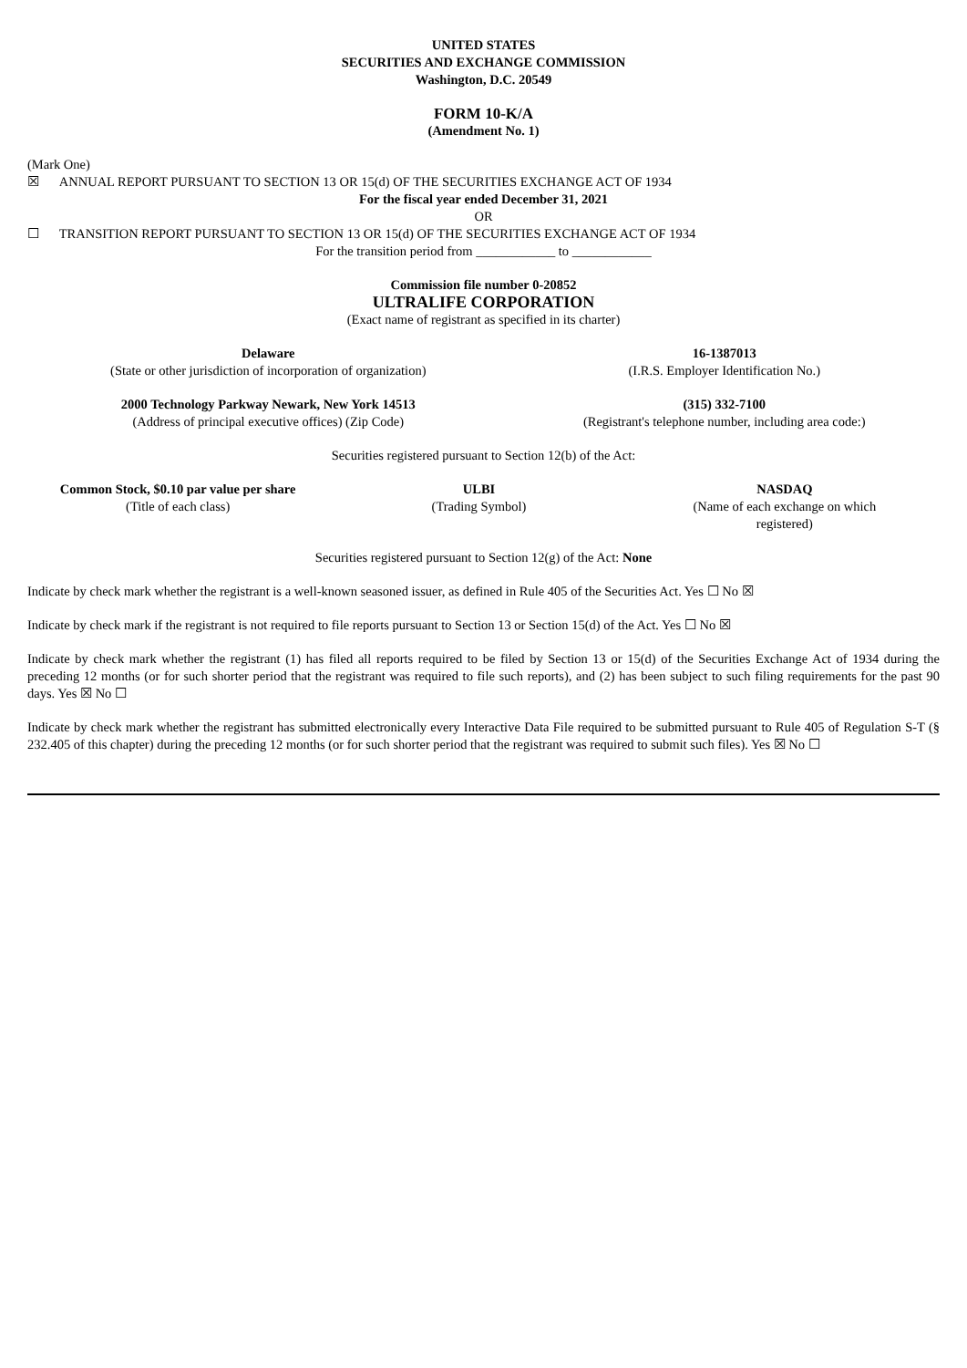UNITED STATES
SECURITIES AND EXCHANGE COMMISSION
Washington, D.C. 20549
FORM 10-K/A
(Amendment No. 1)
(Mark One)
☒ ANNUAL REPORT PURSUANT TO SECTION 13 OR 15(d) OF THE SECURITIES EXCHANGE ACT OF 1934
For the fiscal year ended December 31, 2021
OR
☐ TRANSITION REPORT PURSUANT TO SECTION 13 OR 15(d) OF THE SECURITIES EXCHANGE ACT OF 1934
For the transition period from ____________ to ____________
Commission file number 0-20852
ULTRALIFE CORPORATION
(Exact name of registrant as specified in its charter)
| Delaware | 16-1387013 |
| (State or other jurisdiction of incorporation of organization) | (I.R.S. Employer Identification No.) |
| 2000 Technology Parkway Newark, New York 14513 | (315) 332-7100 |
| (Address of principal executive offices) (Zip Code) | (Registrant's telephone number, including area code:) |
Securities registered pursuant to Section 12(b) of the Act:
| Common Stock, $0.10 par value per share | ULBI | NASDAQ |
| (Title of each class) | (Trading Symbol) | (Name of each exchange on which registered) |
Securities registered pursuant to Section 12(g) of the Act: None
Indicate by check mark whether the registrant is a well-known seasoned issuer, as defined in Rule 405 of the Securities Act. Yes ☐ No ☒
Indicate by check mark if the registrant is not required to file reports pursuant to Section 13 or Section 15(d) of the Act. Yes ☐ No ☒
Indicate by check mark whether the registrant (1) has filed all reports required to be filed by Section 13 or 15(d) of the Securities Exchange Act of 1934 during the preceding 12 months (or for such shorter period that the registrant was required to file such reports), and (2) has been subject to such filing requirements for the past 90 days. Yes ☒ No ☐
Indicate by check mark whether the registrant has submitted electronically every Interactive Data File required to be submitted pursuant to Rule 405 of Regulation S-T (§ 232.405 of this chapter) during the preceding 12 months (or for such shorter period that the registrant was required to submit such files). Yes ☒ No ☐